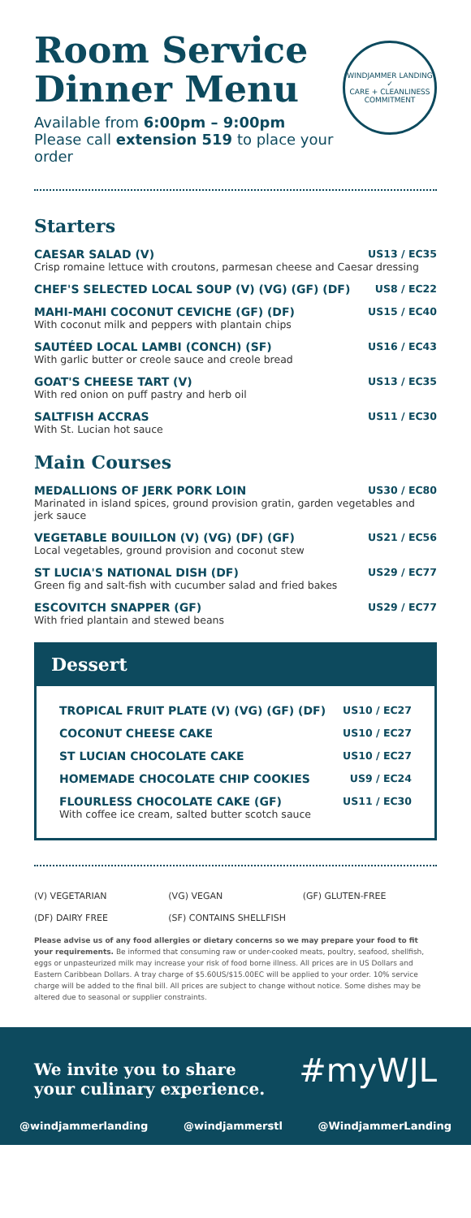Room Service
Dinner Menu
WINDJAMMER LANDING
✓
CARE + CLEANLINESS COMMITMENT
Available from 6:00pm – 9:00pm
Please call extension 519 to place your order
Starters
CAESAR SALAD (V) US13 / EC35
Crisp romaine lettuce with croutons, parmesan cheese and Caesar dressing
CHEF'S SELECTED LOCAL SOUP (V) (VG) (GF) (DF) US8 / EC22
MAHI-MAHI COCONUT CEVICHE (GF) (DF) US15 / EC40
With coconut milk and peppers with plantain chips
SAUTÉED LOCAL LAMBI (CONCH) (SF) US16 / EC43
With garlic butter or creole sauce and creole bread
GOAT'S CHEESE TART (V) US13 / EC35
With red onion on puff pastry and herb oil
SALTFISH ACCRAS US11 / EC30
With St. Lucian hot sauce
Main Courses
MEDALLIONS OF JERK PORK LOIN US30 / EC80
Marinated in island spices, ground provision gratin, garden vegetables and jerk sauce
VEGETABLE BOUILLON (V) (VG) (DF) (GF) US21 / EC56
Local vegetables, ground provision and coconut stew
ST LUCIA'S NATIONAL DISH (DF) US29 / EC77
Green fig and salt-fish with cucumber salad and fried bakes
ESCOVITCH SNAPPER (GF) US29 / EC77
With fried plantain and stewed beans
Dessert
TROPICAL FRUIT PLATE (V) (VG) (GF) (DF) US10 / EC27
COCONUT CHEESE CAKE US10 / EC27
ST LUCIAN CHOCOLATE CAKE US10 / EC27
HOMEMADE CHOCOLATE CHIP COOKIES US9 / EC24
FLOURLESS CHOCOLATE CAKE (GF) US11 / EC30
With coffee ice cream, salted butter scotch sauce
(V) VEGETARIAN (VG) VEGAN (GF) GLUTEN-FREE
(DF) DAIRY FREE (SF) CONTAINS SHELLFISH
Please advise us of any food allergies or dietary concerns so we may prepare your food to fit your requirements. Be informed that consuming raw or under-cooked meats, poultry, seafood, shellfish, eggs or unpasteurized milk may increase your risk of food borne illness. All prices are in US Dollars and Eastern Caribbean Dollars. A tray charge of $5.60US/$15.00EC will be applied to your order. 10% service charge will be added to the final bill. All prices are subject to change without notice. Some dishes may be altered due to seasonal or supplier constraints.
We invite you to share
your culinary experience. #myWJL
@windjammerlanding @windjammerstl @WindjammerLanding